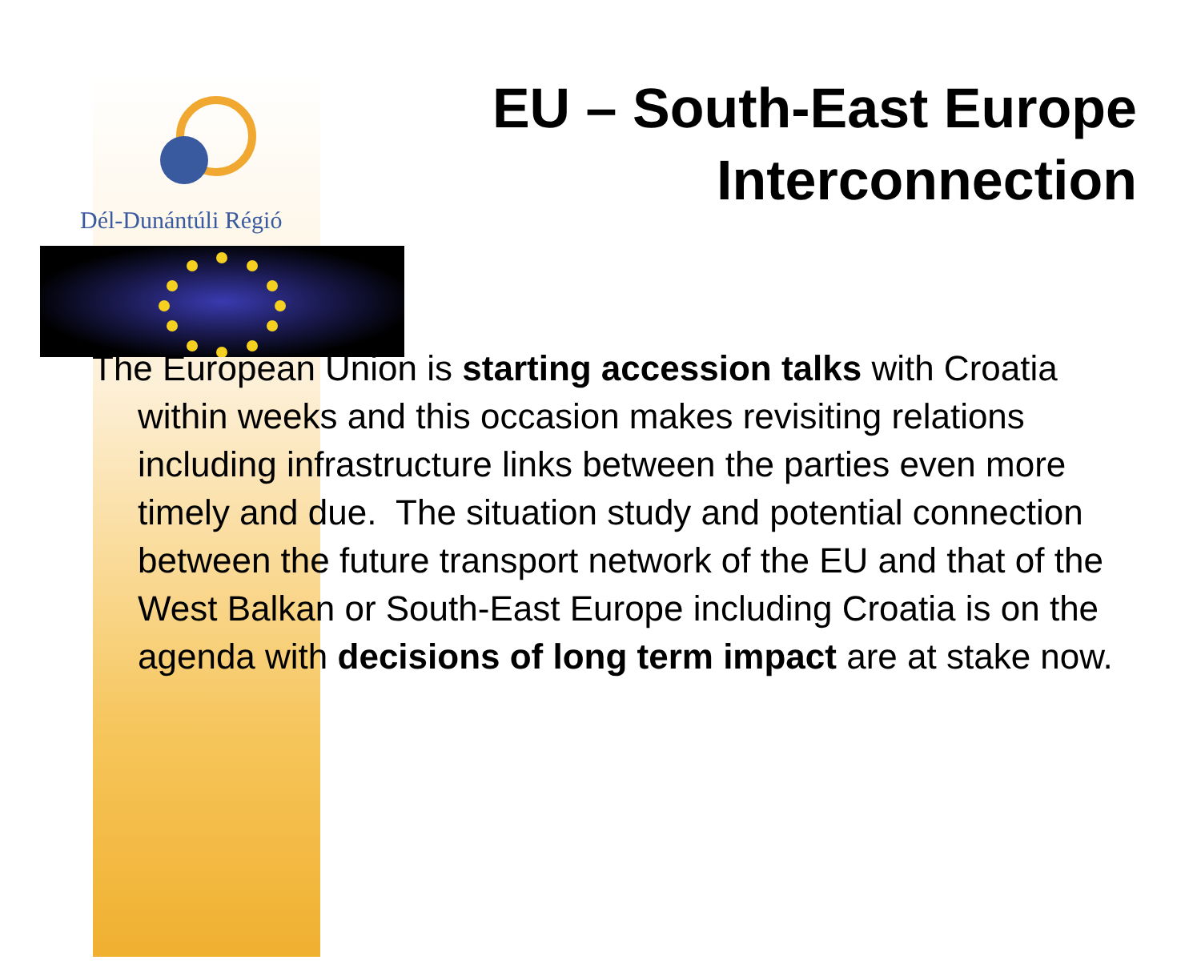Dél-Dunántúli Régió
EU – South-East Europe Interconnection
The European Union is starting accession talks with Croatia within weeks and this occasion makes revisiting relations including infrastructure links between the parties even more timely and due. The situation study and potential connection between the future transport network of the EU and that of the West Balkan or South-East Europe including Croatia is on the agenda with decisions of long term impact are at stake now.